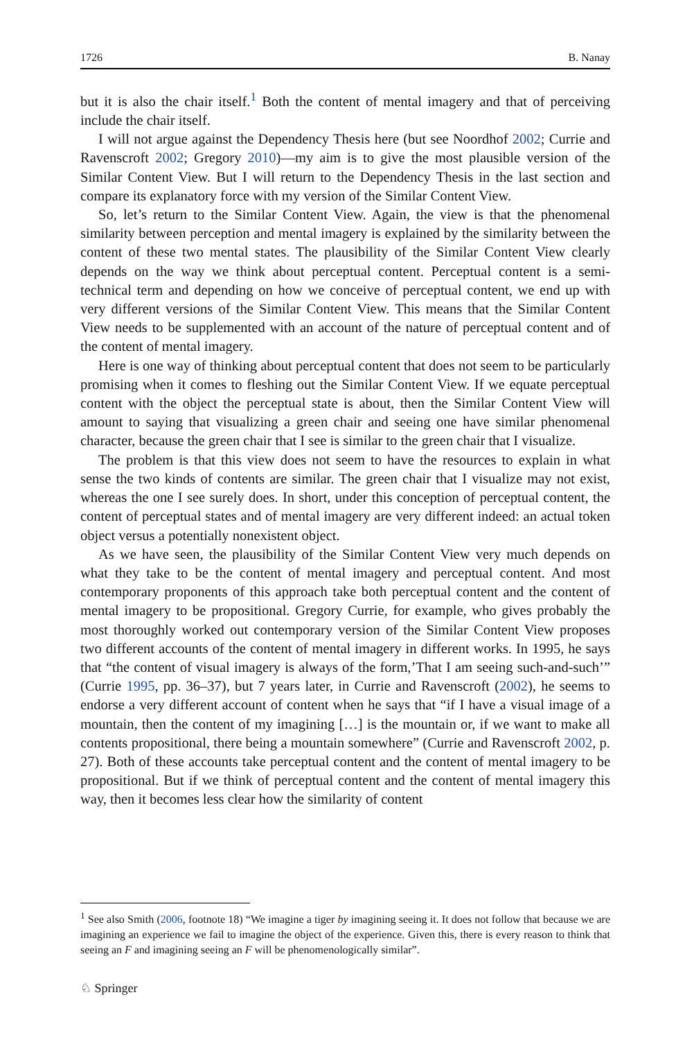1726 B. Nanay
but it is also the chair itself.<sup>1</sup> Both the content of mental imagery and that of perceiving include the chair itself.
I will not argue against the Dependency Thesis here (but see Noordhof 2002; Currie and Ravenscroft 2002; Gregory 2010)—my aim is to give the most plausible version of the Similar Content View. But I will return to the Dependency Thesis in the last section and compare its explanatory force with my version of the Similar Content View.
So, let’s return to the Similar Content View. Again, the view is that the phenomenal similarity between perception and mental imagery is explained by the similarity between the content of these two mental states. The plausibility of the Similar Content View clearly depends on the way we think about perceptual content. Perceptual content is a semi-technical term and depending on how we conceive of perceptual content, we end up with very different versions of the Similar Content View. This means that the Similar Content View needs to be supplemented with an account of the nature of perceptual content and of the content of mental imagery.
Here is one way of thinking about perceptual content that does not seem to be particularly promising when it comes to fleshing out the Similar Content View. If we equate perceptual content with the object the perceptual state is about, then the Similar Content View will amount to saying that visualizing a green chair and seeing one have similar phenomenal character, because the green chair that I see is similar to the green chair that I visualize.
The problem is that this view does not seem to have the resources to explain in what sense the two kinds of contents are similar. The green chair that I visualize may not exist, whereas the one I see surely does. In short, under this conception of perceptual content, the content of perceptual states and of mental imagery are very different indeed: an actual token object versus a potentially nonexistent object.
As we have seen, the plausibility of the Similar Content View very much depends on what they take to be the content of mental imagery and perceptual content. And most contemporary proponents of this approach take both perceptual content and the content of mental imagery to be propositional. Gregory Currie, for example, who gives probably the most thoroughly worked out contemporary version of the Similar Content View proposes two different accounts of the content of mental imagery in different works. In 1995, he says that “the content of visual imagery is always of the form,’That I am seeing such-and-such’” (Currie 1995, pp. 36–37), but 7 years later, in Currie and Ravenscroft (2002), he seems to endorse a very different account of content when he says that “if I have a visual image of a mountain, then the content of my imagining […] is the mountain or, if we want to make all contents propositional, there being a mountain somewhere” (Currie and Ravenscroft 2002, p. 27). Both of these accounts take perceptual content and the content of mental imagery to be propositional. But if we think of perceptual content and the content of mental imagery this way, then it becomes less clear how the similarity of content
<sup>1</sup> See also Smith (2006, footnote 18) “We imagine a tiger by imagining seeing it. It does not follow that because we are imagining an experience we fail to imagine the object of the experience. Given this, there is every reason to think that seeing an F and imagining seeing an F will be phenomenologically similar”.
♘ Springer